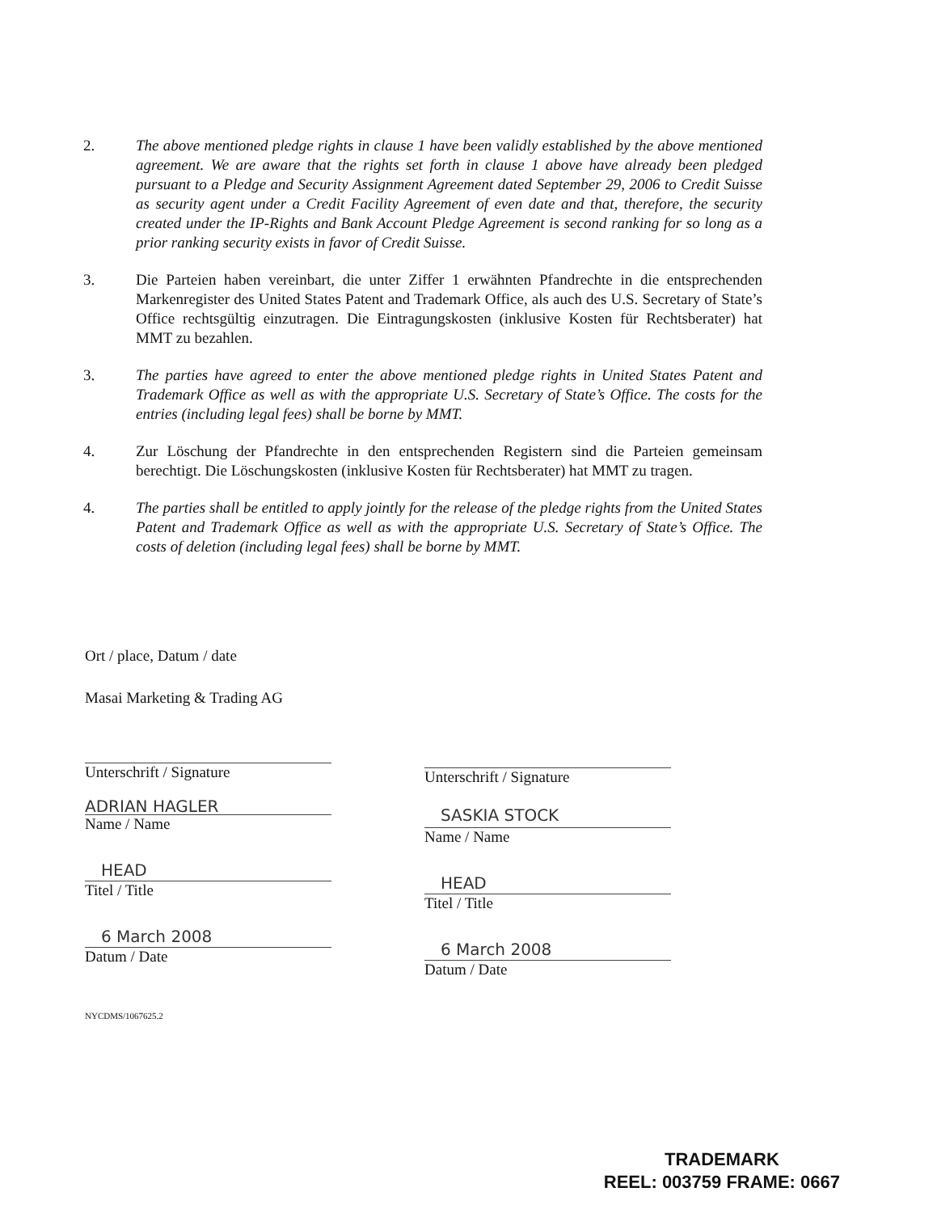2. The above mentioned pledge rights in clause 1 have been validly established by the above mentioned agreement. We are aware that the rights set forth in clause 1 above have already been pledged pursuant to a Pledge and Security Assignment Agreement dated September 29, 2006 to Credit Suisse as security agent under a Credit Facility Agreement of even date and that, therefore, the security created under the IP-Rights and Bank Account Pledge Agreement is second ranking for so long as a prior ranking security exists in favor of Credit Suisse.
3. Die Parteien haben vereinbart, die unter Ziffer 1 erwähnten Pfandrechte in die entsprechenden Markenregister des United States Patent and Trademark Office, als auch des U.S. Secretary of State’s Office rechtsgültig einzutragen. Die Eintragungskosten (inklusive Kosten für Rechtsberater) hat MMT zu bezahlen.
3. The parties have agreed to enter the above mentioned pledge rights in United States Patent and Trademark Office as well as with the appropriate U.S. Secretary of State’s Office. The costs for the entries (including legal fees) shall be borne by MMT.
4. Zur Löschung der Pfandrechte in den entsprechenden Registern sind die Parteien gemeinsam berechtigt. Die Löschungskosten (inklusive Kosten für Rechtsberater) hat MMT zu tragen.
4. The parties shall be entitled to apply jointly for the release of the pledge rights from the United States Patent and Trademark Office as well as with the appropriate U.S. Secretary of State’s Office. The costs of deletion (including legal fees) shall be borne by MMT.
Ort / place, Datum / date
Masai Marketing & Trading AG
Unterschrift / Signature
ADRIAN HAGLER
Name / Name
HEAD
Titel / Title
6 March 2008
Datum / Date
Unterschrift / Signature
SASKIA STOCK
Name / Name
HEAD
Titel / Title
6 March 2008
Datum / Date
NYCDMS/1067625.2
TRADEMARK
REEL: 003759 FRAME: 0667